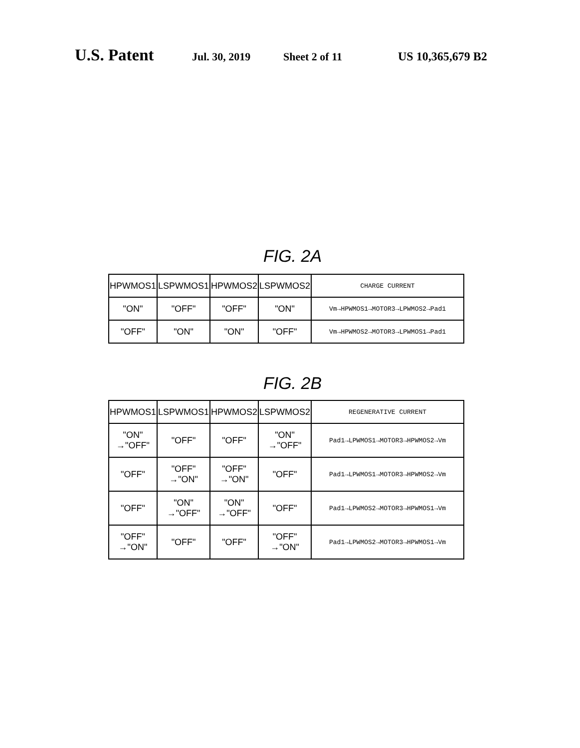U.S. Patent Jul. 30, 2019 Sheet 2 of 11 US 10,365,679 B2
FIG. 2A
| HPWMOS1 | LSPWMOS1 | HPWMOS2 | LSPWMOS2 | CHARGE CURRENT |
| --- | --- | --- | --- | --- |
| "ON" | "OFF" | "OFF" | "ON" | Vm→HPWMOS1→MOTOR3→LPWMOS2→Pad1 |
| "OFF" | "ON" | "ON" | "OFF" | Vm→HPWMOS2→MOTOR3→LPWMOS1→Pad1 |
FIG. 2B
| HPWMOS1 | LSPWMOS1 | HPWMOS2 | LSPWMOS2 | REGENERATIVE CURRENT |
| --- | --- | --- | --- | --- |
| "ON" →"OFF" | "OFF" | "OFF" | "ON" →"OFF" | Pad1→LPWMOS1→MOTOR3→HPWMOS2→Vm |
| "OFF" | "OFF" →"ON" | "OFF" →"ON" | "OFF" | Pad1→LPWMOS1→MOTOR3→HPWMOS2→Vm |
| "OFF" | "ON" →"OFF" | "ON" →"OFF" | "OFF" | Pad1→LPWMOS2→MOTOR3→HPWMOS1→Vm |
| "OFF" →"ON" | "OFF" | "OFF" | "OFF" →"ON" | Pad1→LPWMOS2→MOTOR3→HPWMOS1→Vm |